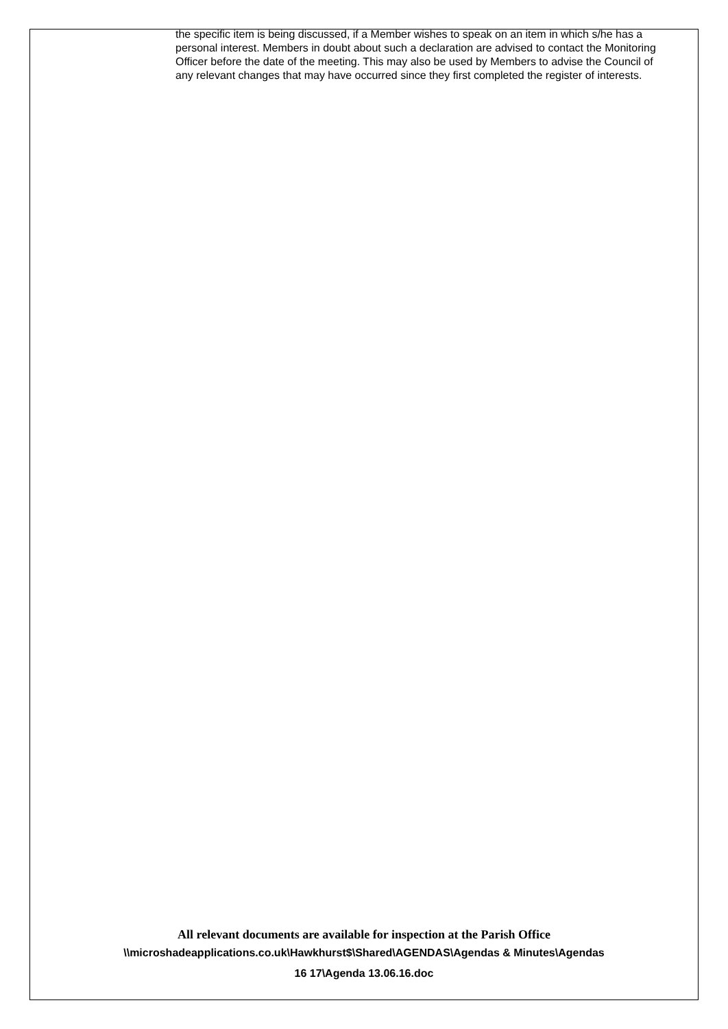the specific item is being discussed, if a Member wishes to speak on an item in which s/he has a personal interest. Members in doubt about such a declaration are advised to contact the Monitoring Officer before the date of the meeting. This may also be used by Members to advise the Council of any relevant changes that may have occurred since they first completed the register of interests.
All relevant documents are available for inspection at the Parish Office
\\microshadeapplications.co.uk\Hawkhurst$\Shared\AGENDAS\Agendas & Minutes\Agendas
16 17\Agenda 13.06.16.doc